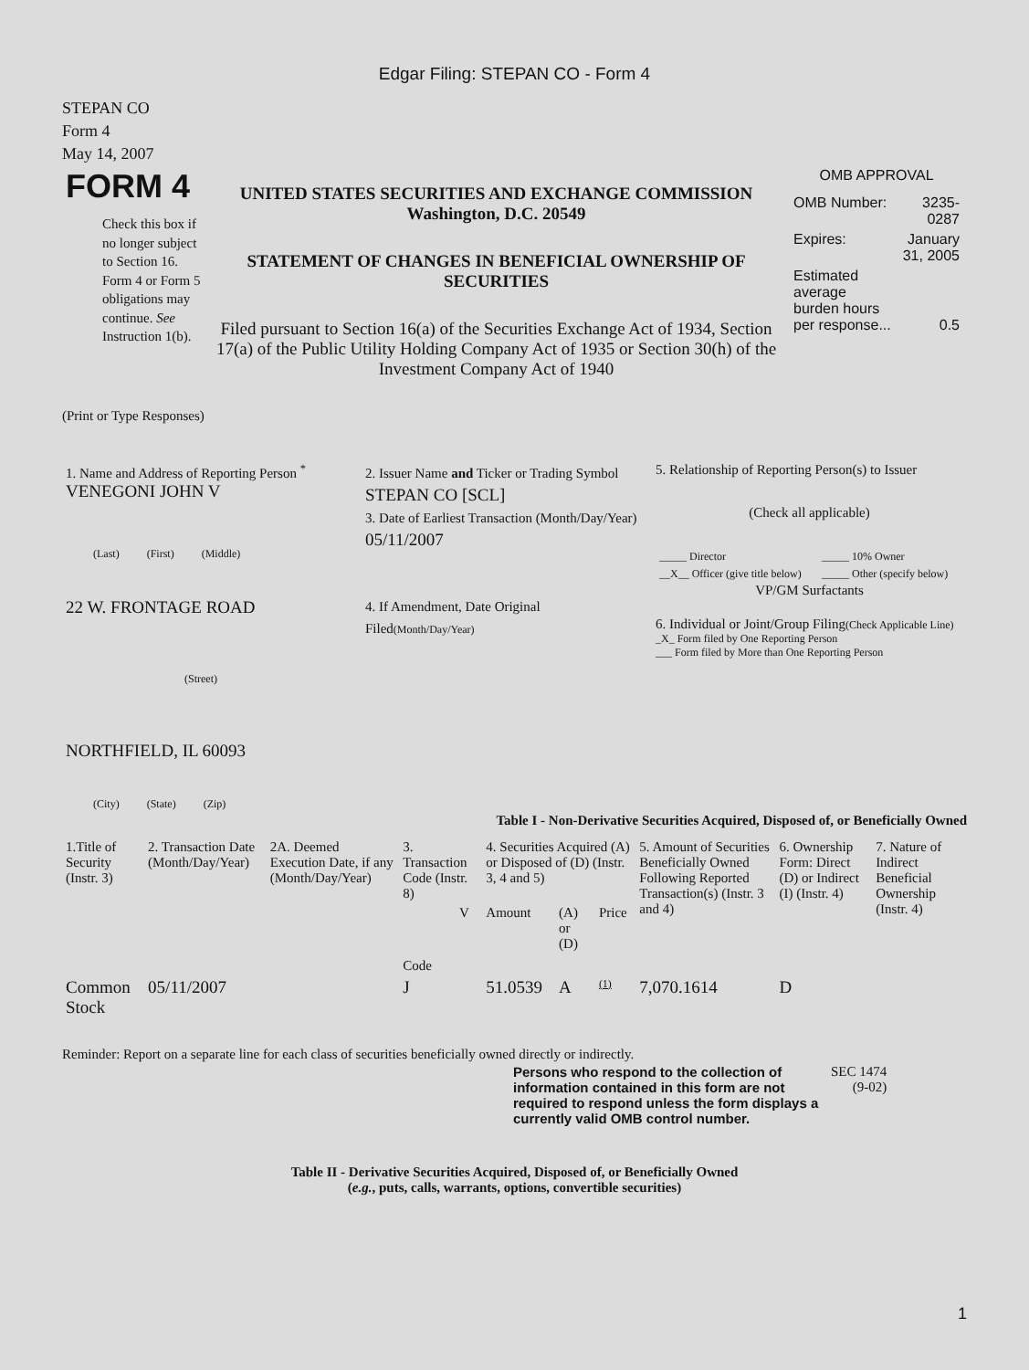Edgar Filing: STEPAN CO - Form 4
STEPAN CO
Form 4
May 14, 2007
| FORM 4 Check this box if no longer subject to Section 16. Form 4 or Form 5 obligations may continue. See Instruction 1(b). | UNITED STATES SECURITIES AND EXCHANGE COMMISSION Washington, D.C. 20549 STATEMENT OF CHANGES IN BENEFICIAL OWNERSHIP OF SECURITIES Filed pursuant to Section 16(a) of the Securities Exchange Act of 1934, Section 17(a) of the Public Utility Holding Company Act of 1935 or Section 30(h) of the Investment Company Act of 1940 | OMB APPROVAL / OMB Number: / 3235-0287 / / Expires: / January 31, 2005 / / Estimated average burden hours per response... / 0.5 / |
(Print or Type Responses)
| 1. Name and Address of Reporting Person <sup>*</sup> VENEGONI JOHN V (Last) (First) (Middle) 22 W. FRONTAGE ROAD (Street) NORTHFIELD, IL 60093 (City) (State) (Zip) | 2. Issuer Name and Ticker or Trading Symbol STEPAN CO [SCL] 3. Date of Earliest Transaction (Month/Day/Year) 05/11/2007 4. If Amendment, Date Original Filed (Month/Day/Year) | 5. Relationship of Reporting Person(s) to Issuer (Check all applicable) / _____ Director / _____ 10% Owner / / __X__ Officer (give title below) / _____ Other (specify below) / VP/GM Surfactants 6. Individual or Joint/Group Filing (Check Applicable Line) _X_ Form filed by One Reporting Person ___ Form filed by More than One Reporting Person |
Table I - Non-Derivative Securities Acquired, Disposed of, or Beneficially Owned
| 1.Title of Security (Instr. 3) | 2. Transaction Date (Month/Day/Year) | 2A. Deemed Execution Date, if any (Month/Day/Year) | 3. Transaction Code (Instr. 8) | | 4. Securities Acquired (A) or Disposed of (D) (Instr. 3, 4 and 5) | | | 5. Amount of Securities Beneficially Owned Following Reported Transaction(s) (Instr. 3 and 4) | 6. Ownership Form: Direct (D) or Indirect (I) (Instr. 4) | 7. Nature of Indirect Beneficial Ownership (Instr. 4) |
| --- | --- | --- | --- | --- | --- | --- | --- | --- | --- | --- |
| | | | Code | V | Amount | (A) or (D) | Price | | | |
| Common Stock | 05/11/2007 | | J | | 51.0539 | A | (1) | 7,070.1614 | D | |
Reminder: Report on a separate line for each class of securities beneficially owned directly or indirectly.
| Persons who respond to the collection of information contained in this form are not required to respond unless the form displays a currently valid OMB control number. | SEC 1474 (9-02) |
Table II - Derivative Securities Acquired, Disposed of, or Beneficially Owned
(e.g., puts, calls, warrants, options, convertible securities)
1